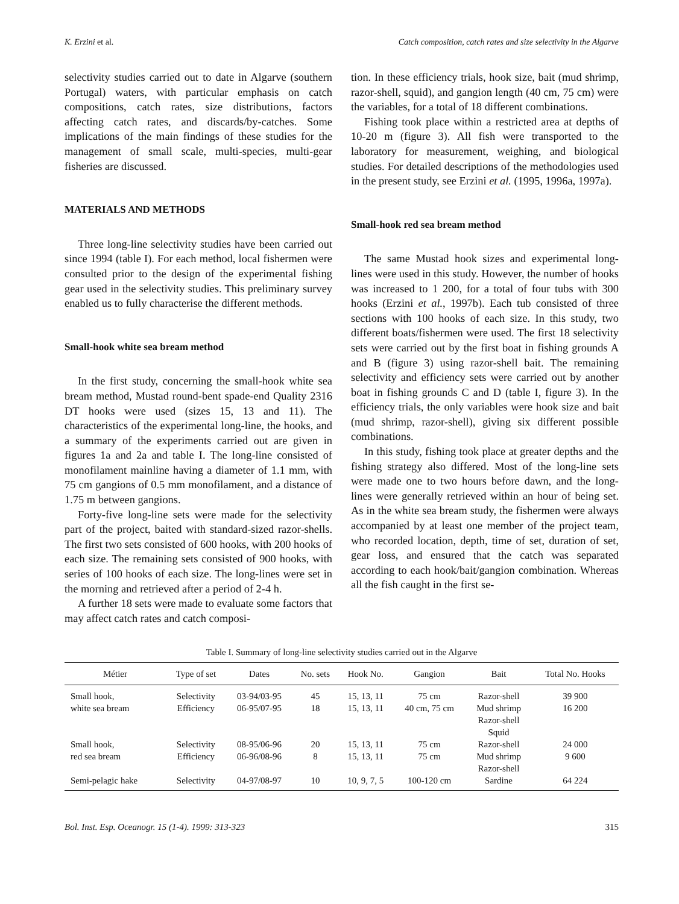K. Erzini et al. Catch composition, catch rates and size selectivity in the Algarve
selectivity studies carried out to date in Algarve (southern Portugal) waters, with particular emphasis on catch compositions, catch rates, size distributions, factors affecting catch rates, and discards/by-catches. Some implications of the main findings of these studies for the management of small scale, multi-species, multi-gear fisheries are discussed.
MATERIALS AND METHODS
Three long-line selectivity studies have been carried out since 1994 (table I). For each method, local fishermen were consulted prior to the design of the experimental fishing gear used in the selectivity studies. This preliminary survey enabled us to fully characterise the different methods.
Small-hook white sea bream method
In the first study, concerning the small-hook white sea bream method, Mustad round-bent spade-end Quality 2316 DT hooks were used (sizes 15, 13 and 11). The characteristics of the experimental long-line, the hooks, and a summary of the experiments carried out are given in figures 1a and 2a and table I. The long-line consisted of monofilament mainline having a diameter of 1.1 mm, with 75 cm gangions of 0.5 mm monofilament, and a distance of 1.75 m between gangions.
Forty-five long-line sets were made for the selectivity part of the project, baited with standard-sized razor-shells. The first two sets consisted of 600 hooks, with 200 hooks of each size. The remaining sets consisted of 900 hooks, with series of 100 hooks of each size. The long-lines were set in the morning and retrieved after a period of 2-4 h.
A further 18 sets were made to evaluate some factors that may affect catch rates and catch composi-
tion. In these efficiency trials, hook size, bait (mud shrimp, razor-shell, squid), and gangion length (40 cm, 75 cm) were the variables, for a total of 18 different combinations.
Fishing took place within a restricted area at depths of 10-20 m (figure 3). All fish were transported to the laboratory for measurement, weighing, and biological studies. For detailed descriptions of the methodologies used in the present study, see Erzini et al. (1995, 1996a, 1997a).
Small-hook red sea bream method
The same Mustad hook sizes and experimental long-lines were used in this study. However, the number of hooks was increased to 1 200, for a total of four tubs with 300 hooks (Erzini et al., 1997b). Each tub consisted of three sections with 100 hooks of each size. In this study, two different boats/fishermen were used. The first 18 selectivity sets were carried out by the first boat in fishing grounds A and B (figure 3) using razor-shell bait. The remaining selectivity and efficiency sets were carried out by another boat in fishing grounds C and D (table I, figure 3). In the efficiency trials, the only variables were hook size and bait (mud shrimp, razor-shell), giving six different possible combinations.
In this study, fishing took place at greater depths and the fishing strategy also differed. Most of the long-line sets were made one to two hours before dawn, and the long-lines were generally retrieved within an hour of being set. As in the white sea bream study, the fishermen were always accompanied by at least one member of the project team, who recorded location, depth, time of set, duration of set, gear loss, and ensured that the catch was separated according to each hook/bait/gangion combination. Whereas all the fish caught in the first se-
Table I. Summary of long-line selectivity studies carried out in the Algarve
| Métier | Type of set | Dates | No. sets | Hook No. | Gangion | Bait | Total No. Hooks |
| --- | --- | --- | --- | --- | --- | --- | --- |
| Small hook, | Selectivity | 03-94/03-95 | 45 | 15, 13, 11 | 75 cm | Razor-shell | 39 900 |
| white sea bream | Efficiency | 06-95/07-95 | 18 | 15, 13, 11 | 40 cm, 75 cm | Mud shrimp Razor-shell Squid | 16 200 |
| Small hook, | Selectivity | 08-95/06-96 | 20 | 15, 13, 11 | 75 cm | Razor-shell | 24 000 |
| red sea bream | Efficiency | 06-96/08-96 | 8 | 15, 13, 11 | 75 cm | Mud shrimp Razor-shell | 9 600 |
| Semi-pelagic hake | Selectivity | 04-97/08-97 | 10 | 10, 9, 7, 5 | 100-120 cm | Sardine | 64 224 |
Bol. Inst. Esp. Oceanogr. 15 (1-4). 1999: 313-323 315